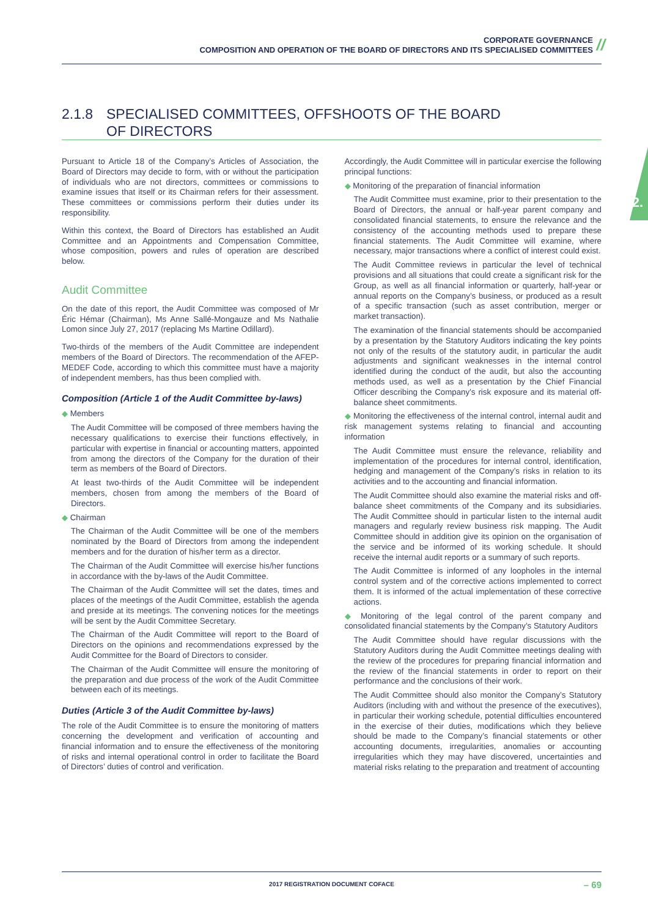CORPORATE GOVERNANCE
COMPOSITION AND OPERATION OF THE BOARD OF DIRECTORS AND ITS SPECIALISED COMMITTEES
//
2.
2.1.8 SPECIALISED COMMITTEES, OFFSHOOTS OF THE BOARD
OF DIRECTORS
Pursuant to Article 18 of the Company’s Articles of Association, the Board of Directors may decide to form, with or without the participation of individuals who are not directors, committees or commissions to examine issues that itself or its Chairman refers for their assessment. These committees or commissions perform their duties under its responsibility.
Within this context, the Board of Directors has established an Audit Committee and an Appointments and Compensation Committee, whose composition, powers and rules of operation are described below.
Audit Committee
On the date of this report, the Audit Committee was composed of Mr Éric Hémar (Chairman), Ms Anne Sallé-Mongauze and Ms Nathalie Lomon since July 27, 2017 (replacing Ms Martine Odillard).
Two-thirds of the members of the Audit Committee are independent members of the Board of Directors. The recommendation of the AFEP-MEDEF Code, according to which this committee must have a majority of independent members, has thus been complied with.
Composition (Article 1 of the Audit Committee by-laws)
◆ Members
The Audit Committee will be composed of three members having the necessary qualifications to exercise their functions effectively, in particular with expertise in financial or accounting matters, appointed from among the directors of the Company for the duration of their term as members of the Board of Directors.
At least two-thirds of the Audit Committee will be independent members, chosen from among the members of the Board of Directors.
◆ Chairman
The Chairman of the Audit Committee will be one of the members nominated by the Board of Directors from among the independent members and for the duration of his/her term as a director.
The Chairman of the Audit Committee will exercise his/her functions in accordance with the by-laws of the Audit Committee.
The Chairman of the Audit Committee will set the dates, times and places of the meetings of the Audit Committee, establish the agenda and preside at its meetings. The convening notices for the meetings will be sent by the Audit Committee Secretary.
The Chairman of the Audit Committee will report to the Board of Directors on the opinions and recommendations expressed by the Audit Committee for the Board of Directors to consider.
The Chairman of the Audit Committee will ensure the monitoring of the preparation and due process of the work of the Audit Committee between each of its meetings.
Duties (Article 3 of the Audit Committee by-laws)
The role of the Audit Committee is to ensure the monitoring of matters concerning the development and verification of accounting and financial information and to ensure the effectiveness of the monitoring of risks and internal operational control in order to facilitate the Board of Directors’ duties of control and verification.
Accordingly, the Audit Committee will in particular exercise the following principal functions:
◆ Monitoring of the preparation of financial information
The Audit Committee must examine, prior to their presentation to the Board of Directors, the annual or half-year parent company and consolidated financial statements, to ensure the relevance and the consistency of the accounting methods used to prepare these financial statements. The Audit Committee will examine, where necessary, major transactions where a conflict of interest could exist.
The Audit Committee reviews in particular the level of technical provisions and all situations that could create a significant risk for the Group, as well as all financial information or quarterly, half-year or annual reports on the Company’s business, or produced as a result of a specific transaction (such as asset contribution, merger or market transaction).
The examination of the financial statements should be accompanied by a presentation by the Statutory Auditors indicating the key points not only of the results of the statutory audit, in particular the audit adjustments and significant weaknesses in the internal control identified during the conduct of the audit, but also the accounting methods used, as well as a presentation by the Chief Financial Officer describing the Company’s risk exposure and its material off-balance sheet commitments.
◆ Monitoring the effectiveness of the internal control, internal audit and risk management systems relating to financial and accounting information
The Audit Committee must ensure the relevance, reliability and implementation of the procedures for internal control, identification, hedging and management of the Company’s risks in relation to its activities and to the accounting and financial information.
The Audit Committee should also examine the material risks and off-balance sheet commitments of the Company and its subsidiaries. The Audit Committee should in particular listen to the internal audit managers and regularly review business risk mapping. The Audit Committee should in addition give its opinion on the organisation of the service and be informed of its working schedule. It should receive the internal audit reports or a summary of such reports.
The Audit Committee is informed of any loopholes in the internal control system and of the corrective actions implemented to correct them. It is informed of the actual implementation of these corrective actions.
◆ Monitoring of the legal control of the parent company and consolidated financial statements by the Company’s Statutory Auditors
The Audit Committee should have regular discussions with the Statutory Auditors during the Audit Committee meetings dealing with the review of the procedures for preparing financial information and the review of the financial statements in order to report on their performance and the conclusions of their work.
The Audit Committee should also monitor the Company’s Statutory Auditors (including with and without the presence of the executives), in particular their working schedule, potential difficulties encountered in the exercise of their duties, modifications which they believe should be made to the Company’s financial statements or other accounting documents, irregularities, anomalies or accounting irregularities which they may have discovered, uncertainties and material risks relating to the preparation and treatment of accounting
2017 REGISTRATION DOCUMENT COFACE – 69